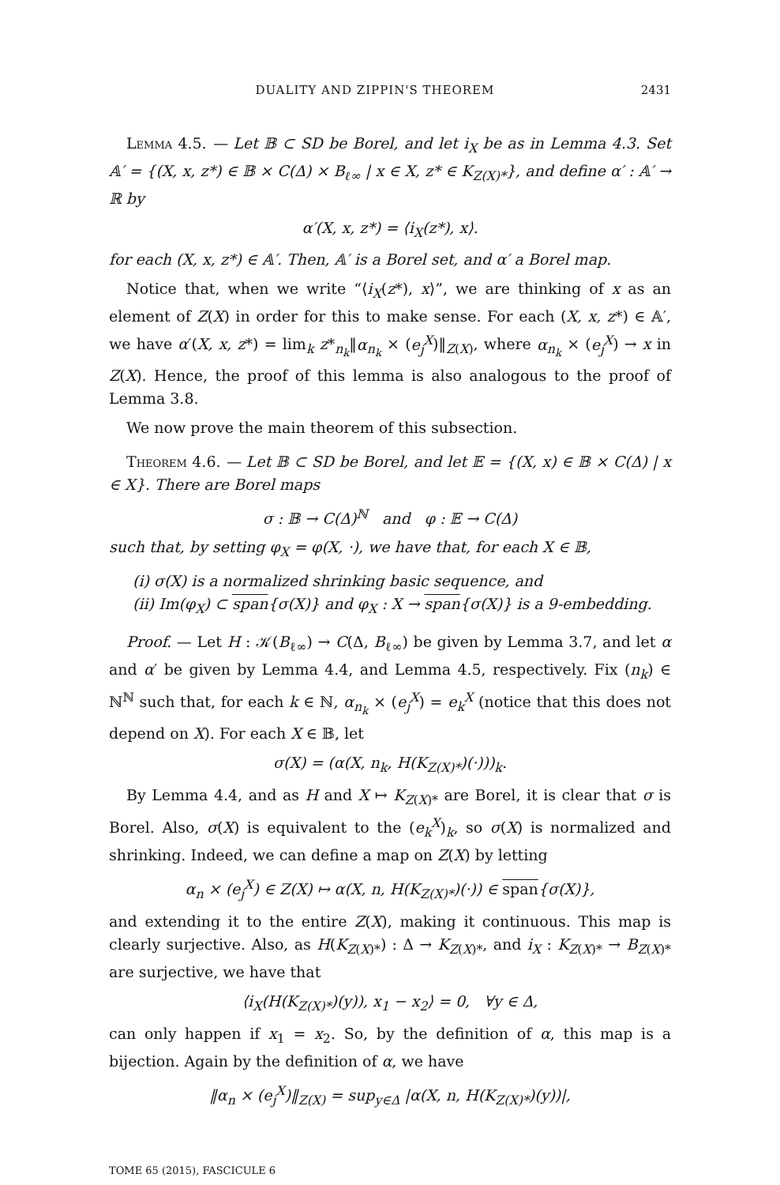DUALITY AND ZIPPIN'S THEOREM 2431
Lemma 4.5. — Let 𝔹 ⊂ SD be Borel, and let i<sub>X</sub> be as in Lemma 4.3. Set 𝔸′ = {(X, x, z*) ∈ 𝔹 × C(Δ) × B<sub>ℓ∞</sub> | x ∈ X, z* ∈ K<sub>Z(X)*</sub>}, and define α′ : 𝔸′ → ℝ by
α′(X, x, z*) = ⟨i<sub>X</sub>(z*), x⟩.
for each (X, x, z*) ∈ 𝔸′. Then, 𝔸′ is a Borel set, and α′ a Borel map.
Notice that, when we write “⟨i<sub>X</sub>(z*), x⟩”, we are thinking of x as an element of Z(X) in order for this to make sense. For each (X, x, z*) ∈ 𝔸′, we have α′(X, x, z*) = lim<sub>k</sub> z*<sub>n<sub>k</sub></sub>‖α<sub>n<sub>k</sub></sub> × (e<sub>j</sub><sup>X</sup>)‖<sub>Z(X)</sub>, where α<sub>n<sub>k</sub></sub> × (e<sub>j</sub><sup>X</sup>) → x in Z(X). Hence, the proof of this lemma is also analogous to the proof of Lemma 3.8.
We now prove the main theorem of this subsection.
Theorem 4.6. — Let 𝔹 ⊂ SD be Borel, and let 𝔼 = {(X, x) ∈ 𝔹 × C(Δ) | x ∈ X}. There are Borel maps
σ : 𝔹 → C(Δ)<sup>ℕ</sup> and φ : 𝔼 → C(Δ)
such that, by setting φ<sub>X</sub> = φ(X, ·), we have that, for each X ∈ 𝔹,
(i) σ(X) is a normalized shrinking basic sequence, and
(ii) Im(φ<sub>X</sub>) ⊂ span{σ(X)} and φ<sub>X</sub> : X → span{σ(X)} is a 9-embedding.
Proof. — Let H : 𝒦(B<sub>ℓ∞</sub>) → C(Δ, B<sub>ℓ∞</sub>) be given by Lemma 3.7, and let α and α′ be given by Lemma 4.4, and Lemma 4.5, respectively. Fix (n<sub>k</sub>) ∈ ℕ<sup>ℕ</sup> such that, for each k ∈ ℕ, α<sub>n<sub>k</sub></sub> × (e<sub>j</sub><sup>X</sup>) = e<sub>k</sub><sup>X</sup> (notice that this does not depend on X). For each X ∈ 𝔹, let
σ(X) = (α(X, n<sub>k</sub>, H(K<sub>Z(X)*</sub>)(·)))<sub>k</sub>.
By Lemma 4.4, and as H and X ↦ K<sub>Z(X)*</sub> are Borel, it is clear that σ is Borel. Also, σ(X) is equivalent to the (e<sub>k</sub><sup>X</sup>)<sub>k</sub>, so σ(X) is normalized and shrinking. Indeed, we can define a map on Z(X) by letting
α<sub>n</sub> × (e<sub>j</sub><sup>X</sup>) ∈ Z(X) ↦ α(X, n, H(K<sub>Z(X)*</sub>)(·)) ∈ span{σ(X)},
and extending it to the entire Z(X), making it continuous. This map is clearly surjective. Also, as H(K<sub>Z(X)*</sub>) : Δ → K<sub>Z(X)*</sub>, and i<sub>X</sub> : K<sub>Z(X)*</sub> → B<sub>Z(X)*</sub> are surjective, we have that
⟨i<sub>X</sub>(H(K<sub>Z(X)*</sub>)(y)), x<sub>1</sub> − x<sub>2</sub>⟩ = 0, ∀y ∈ Δ,
can only happen if x<sub>1</sub> = x<sub>2</sub>. So, by the definition of α, this map is a bijection. Again by the definition of α, we have
‖α<sub>n</sub> × (e<sub>j</sub><sup>X</sup>)‖<sub>Z(X)</sub> = sup<sub>y∈Δ</sub> |α(X, n, H(K<sub>Z(X)*</sub>)(y))|,
TOME 65 (2015), FASCICULE 6